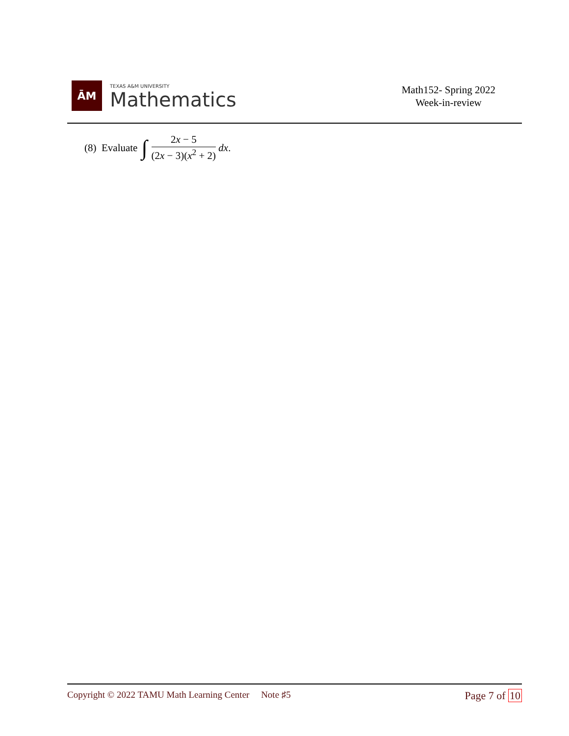ĀM
TEXAS A&M UNIVERSITY
Mathematics
Math152- Spring 2022
Week-in-review
(8) Evaluate ∫ 2x − 5 (2x − 3)(x<sup>2</sup> + 2) dx.
Copyright © 2022 TAMU Math Learning Center Note ♯5
Page 7 of 10